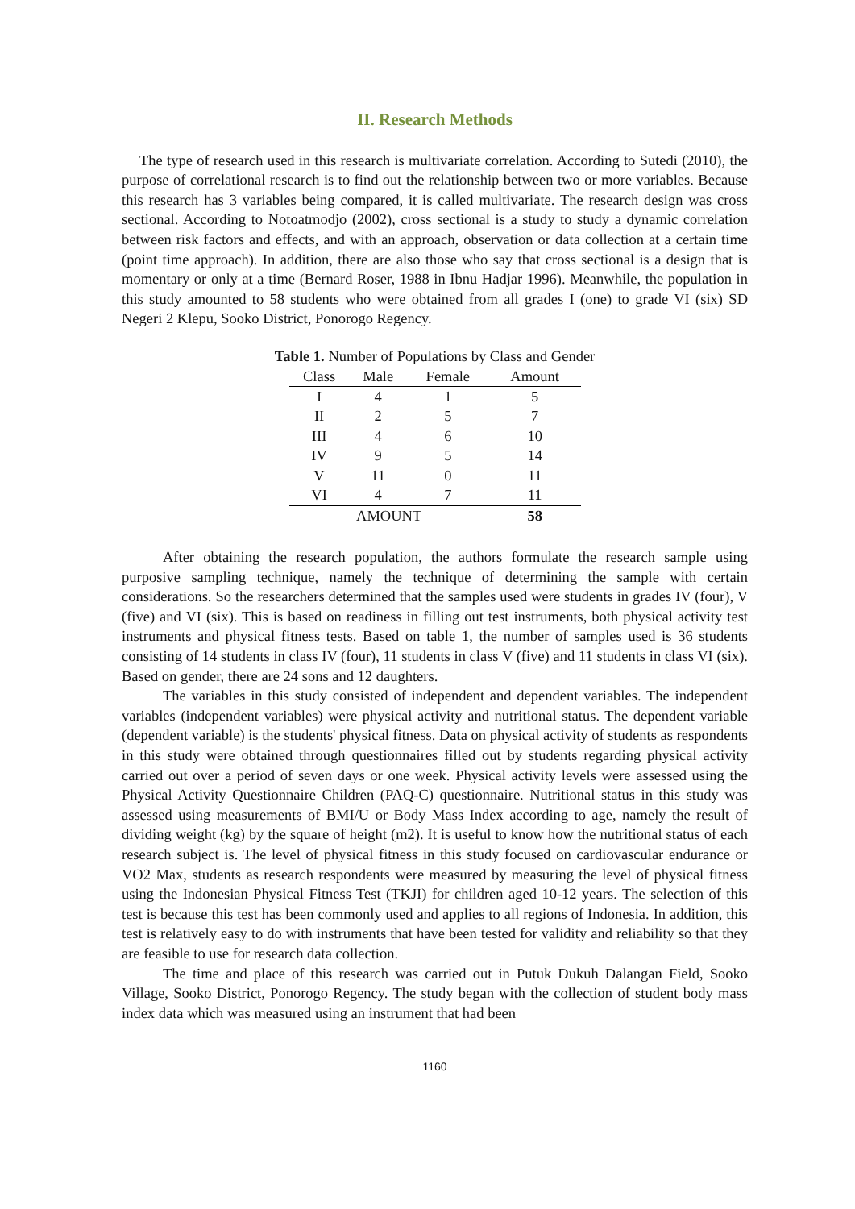II. Research Methods
The type of research used in this research is multivariate correlation. According to Sutedi (2010), the purpose of correlational research is to find out the relationship between two or more variables. Because this research has 3 variables being compared, it is called multivariate. The research design was cross sectional. According to Notoatmodjo (2002), cross sectional is a study to study a dynamic correlation between risk factors and effects, and with an approach, observation or data collection at a certain time (point time approach). In addition, there are also those who say that cross sectional is a design that is momentary or only at a time (Bernard Roser, 1988 in Ibnu Hadjar 1996). Meanwhile, the population in this study amounted to 58 students who were obtained from all grades I (one) to grade VI (six) SD Negeri 2 Klepu, Sooko District, Ponorogo Regency.
Table 1. Number of Populations by Class and Gender
| Class | Male | Female | Amount |
| --- | --- | --- | --- |
| I | 4 | 1 | 5 |
| II | 2 | 5 | 7 |
| III | 4 | 6 | 10 |
| IV | 9 | 5 | 14 |
| V | 11 | 0 | 11 |
| VI | 4 | 7 | 11 |
| AMOUNT | | | 58 |
After obtaining the research population, the authors formulate the research sample using purposive sampling technique, namely the technique of determining the sample with certain considerations. So the researchers determined that the samples used were students in grades IV (four), V (five) and VI (six). This is based on readiness in filling out test instruments, both physical activity test instruments and physical fitness tests. Based on table 1, the number of samples used is 36 students consisting of 14 students in class IV (four), 11 students in class V (five) and 11 students in class VI (six). Based on gender, there are 24 sons and 12 daughters.
The variables in this study consisted of independent and dependent variables. The independent variables (independent variables) were physical activity and nutritional status. The dependent variable (dependent variable) is the students' physical fitness. Data on physical activity of students as respondents in this study were obtained through questionnaires filled out by students regarding physical activity carried out over a period of seven days or one week. Physical activity levels were assessed using the Physical Activity Questionnaire Children (PAQ-C) questionnaire. Nutritional status in this study was assessed using measurements of BMI/U or Body Mass Index according to age, namely the result of dividing weight (kg) by the square of height (m2). It is useful to know how the nutritional status of each research subject is. The level of physical fitness in this study focused on cardiovascular endurance or VO2 Max, students as research respondents were measured by measuring the level of physical fitness using the Indonesian Physical Fitness Test (TKJI) for children aged 10-12 years. The selection of this test is because this test has been commonly used and applies to all regions of Indonesia. In addition, this test is relatively easy to do with instruments that have been tested for validity and reliability so that they are feasible to use for research data collection.
The time and place of this research was carried out in Putuk Dukuh Dalangan Field, Sooko Village, Sooko District, Ponorogo Regency. The study began with the collection of student body mass index data which was measured using an instrument that had been
1160